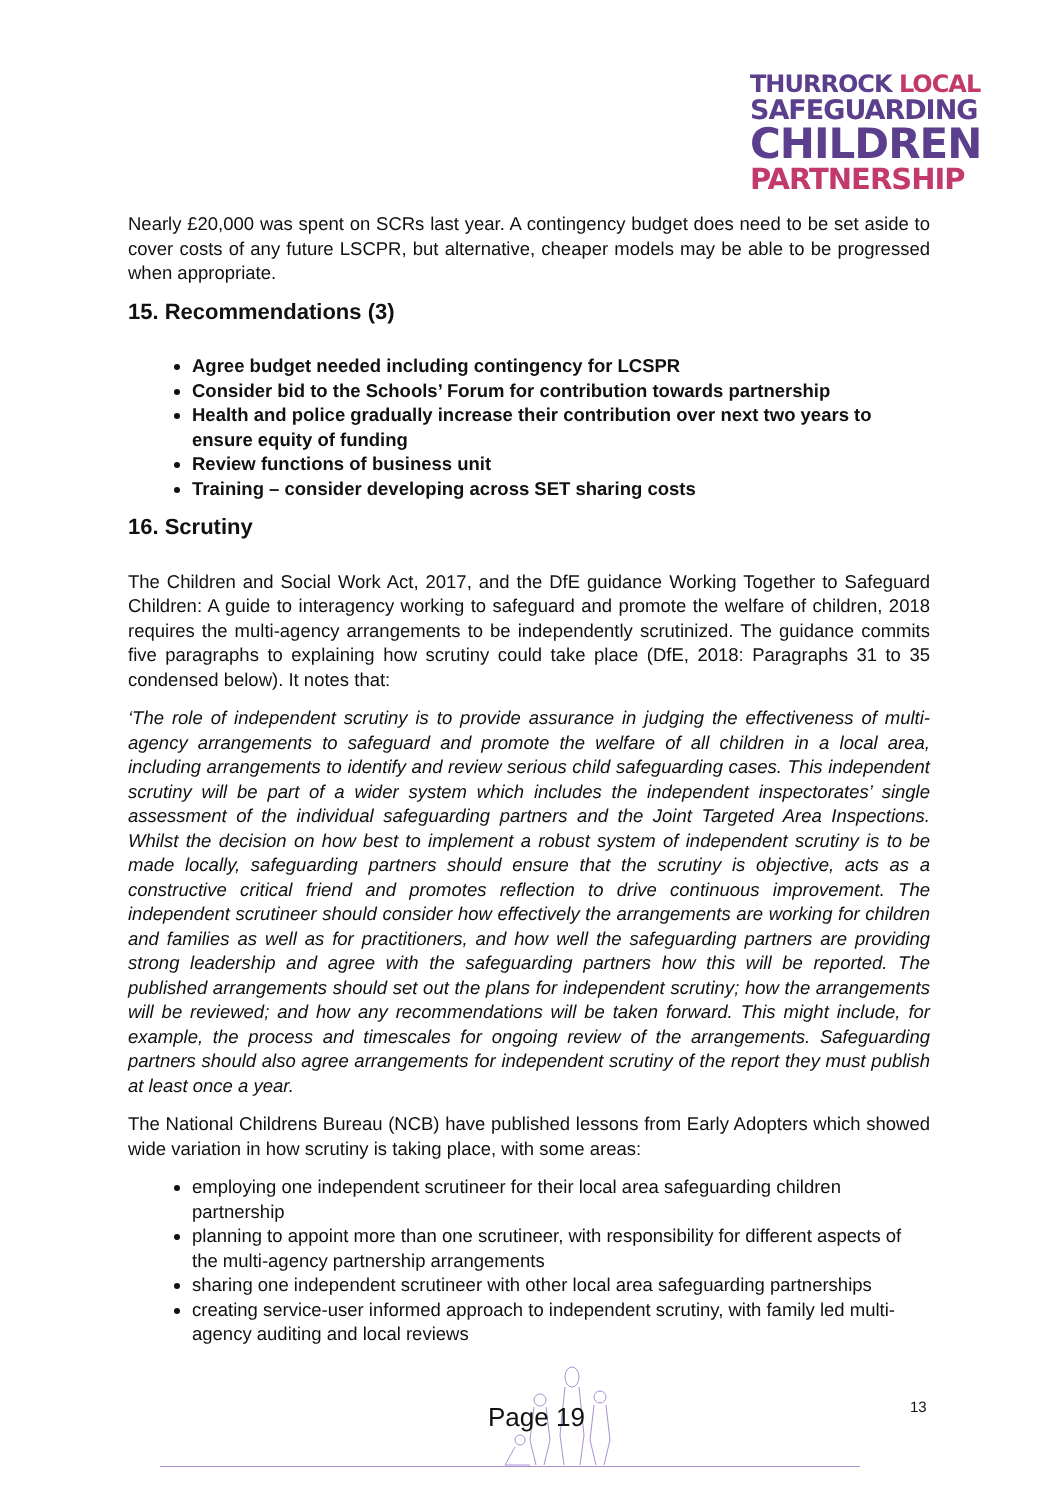THURROCK LOCAL
SAFEGUARDING
CHILDREN
PARTNERSHIP
Nearly £20,000 was spent on SCRs last year. A contingency budget does need to be set aside to cover costs of any future LSCPR, but alternative, cheaper models may be able to be progressed when appropriate.
15. Recommendations (3)
Agree budget needed including contingency for LCSPR
Consider bid to the Schools’ Forum for contribution towards partnership
Health and police gradually increase their contribution over next two years to ensure equity of funding
Review functions of business unit
Training – consider developing across SET sharing costs
16. Scrutiny
The Children and Social Work Act, 2017, and the DfE guidance Working Together to Safeguard Children: A guide to interagency working to safeguard and promote the welfare of children, 2018 requires the multi-agency arrangements to be independently scrutinized. The guidance commits five paragraphs to explaining how scrutiny could take place (DfE, 2018: Paragraphs 31 to 35 condensed below). It notes that:
‘The role of independent scrutiny is to provide assurance in judging the effectiveness of multi-agency arrangements to safeguard and promote the welfare of all children in a local area, including arrangements to identify and review serious child safeguarding cases. This independent scrutiny will be part of a wider system which includes the independent inspectorates’ single assessment of the individual safeguarding partners and the Joint Targeted Area Inspections. Whilst the decision on how best to implement a robust system of independent scrutiny is to be made locally, safeguarding partners should ensure that the scrutiny is objective, acts as a constructive critical friend and promotes reflection to drive continuous improvement. The independent scrutineer should consider how effectively the arrangements are working for children and families as well as for practitioners, and how well the safeguarding partners are providing strong leadership and agree with the safeguarding partners how this will be reported. The published arrangements should set out the plans for independent scrutiny; how the arrangements will be reviewed; and how any recommendations will be taken forward. This might include, for example, the process and timescales for ongoing review of the arrangements. Safeguarding partners should also agree arrangements for independent scrutiny of the report they must publish at least once a year.
The National Childrens Bureau (NCB) have published lessons from Early Adopters which showed wide variation in how scrutiny is taking place, with some areas:
employing one independent scrutineer for their local area safeguarding children partnership
planning to appoint more than one scrutineer, with responsibility for different aspects of the multi-agency partnership arrangements
sharing one independent scrutineer with other local area safeguarding partnerships
creating service-user informed approach to independent scrutiny, with family led multi-agency auditing and local reviews
13
Page 19